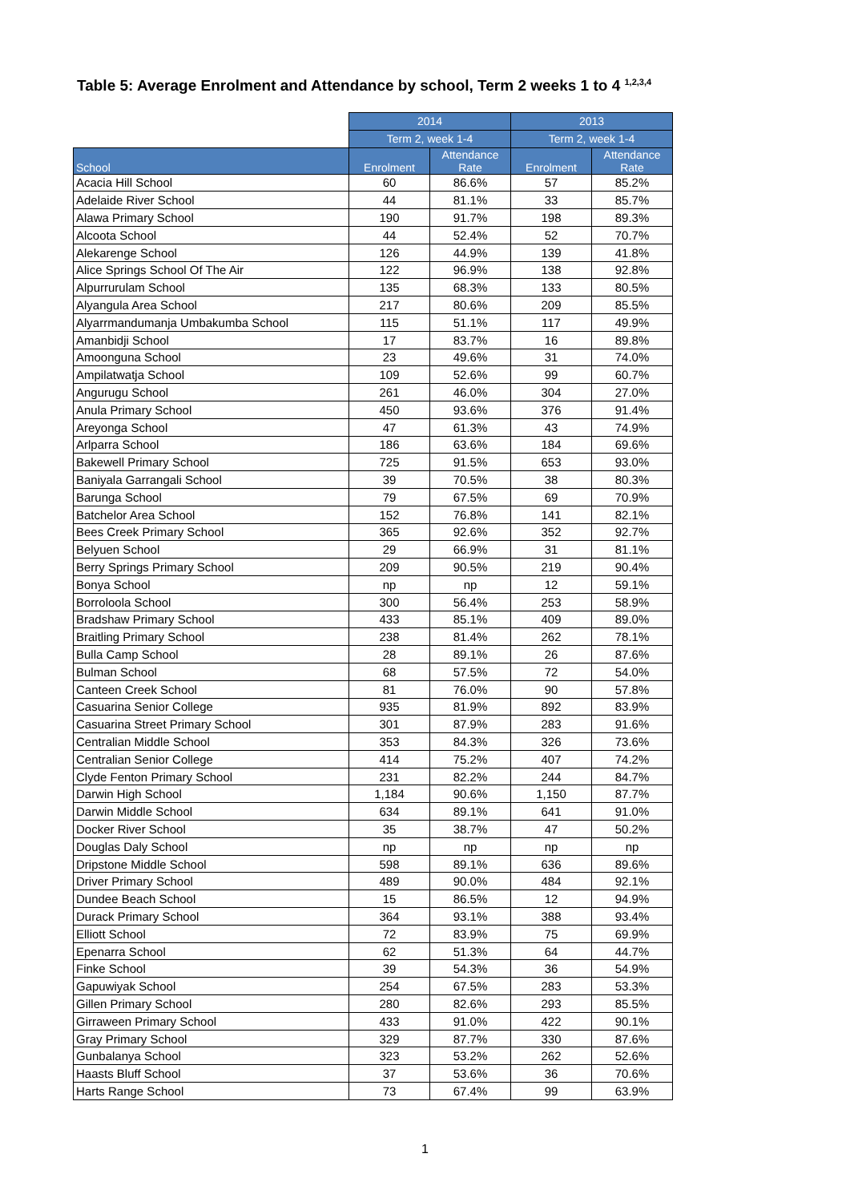Table 5: Average Enrolment and Attendance by school, Term 2 weeks 1 to 4 <sup>1,2,3,4</sup>
| | 2014 | | 2013 | |
| --- | --- | --- | --- | --- |
| | Term 2, week 1-4 | | Term 2, week 1-4 | |
| School | Enrolment | Attendance Rate | Enrolment | Attendance Rate |
| Acacia Hill School | 60 | 86.6% | 57 | 85.2% |
| Adelaide River School | 44 | 81.1% | 33 | 85.7% |
| Alawa Primary School | 190 | 91.7% | 198 | 89.3% |
| Alcoota School | 44 | 52.4% | 52 | 70.7% |
| Alekarenge School | 126 | 44.9% | 139 | 41.8% |
| Alice Springs School Of The Air | 122 | 96.9% | 138 | 92.8% |
| Alpurrurulam School | 135 | 68.3% | 133 | 80.5% |
| Alyangula Area School | 217 | 80.6% | 209 | 85.5% |
| Alyarrmandumanja Umbakumba School | 115 | 51.1% | 117 | 49.9% |
| Amanbidji School | 17 | 83.7% | 16 | 89.8% |
| Amoonguna School | 23 | 49.6% | 31 | 74.0% |
| Ampilatwatja School | 109 | 52.6% | 99 | 60.7% |
| Angurugu School | 261 | 46.0% | 304 | 27.0% |
| Anula Primary School | 450 | 93.6% | 376 | 91.4% |
| Areyonga School | 47 | 61.3% | 43 | 74.9% |
| Arlparra School | 186 | 63.6% | 184 | 69.6% |
| Bakewell Primary School | 725 | 91.5% | 653 | 93.0% |
| Baniyala Garrangali School | 39 | 70.5% | 38 | 80.3% |
| Barunga School | 79 | 67.5% | 69 | 70.9% |
| Batchelor Area School | 152 | 76.8% | 141 | 82.1% |
| Bees Creek Primary School | 365 | 92.6% | 352 | 92.7% |
| Belyuen School | 29 | 66.9% | 31 | 81.1% |
| Berry Springs Primary School | 209 | 90.5% | 219 | 90.4% |
| Bonya School | np | np | 12 | 59.1% |
| Borroloola School | 300 | 56.4% | 253 | 58.9% |
| Bradshaw Primary School | 433 | 85.1% | 409 | 89.0% |
| Braitling Primary School | 238 | 81.4% | 262 | 78.1% |
| Bulla Camp School | 28 | 89.1% | 26 | 87.6% |
| Bulman School | 68 | 57.5% | 72 | 54.0% |
| Canteen Creek School | 81 | 76.0% | 90 | 57.8% |
| Casuarina Senior College | 935 | 81.9% | 892 | 83.9% |
| Casuarina Street Primary School | 301 | 87.9% | 283 | 91.6% |
| Centralian Middle School | 353 | 84.3% | 326 | 73.6% |
| Centralian Senior College | 414 | 75.2% | 407 | 74.2% |
| Clyde Fenton Primary School | 231 | 82.2% | 244 | 84.7% |
| Darwin High School | 1,184 | 90.6% | 1,150 | 87.7% |
| Darwin Middle School | 634 | 89.1% | 641 | 91.0% |
| Docker River School | 35 | 38.7% | 47 | 50.2% |
| Douglas Daly School | np | np | np | np |
| Dripstone Middle School | 598 | 89.1% | 636 | 89.6% |
| Driver Primary School | 489 | 90.0% | 484 | 92.1% |
| Dundee Beach School | 15 | 86.5% | 12 | 94.9% |
| Durack Primary School | 364 | 93.1% | 388 | 93.4% |
| Elliott School | 72 | 83.9% | 75 | 69.9% |
| Epenarra School | 62 | 51.3% | 64 | 44.7% |
| Finke School | 39 | 54.3% | 36 | 54.9% |
| Gapuwiyak School | 254 | 67.5% | 283 | 53.3% |
| Gillen Primary School | 280 | 82.6% | 293 | 85.5% |
| Girraween Primary School | 433 | 91.0% | 422 | 90.1% |
| Gray Primary School | 329 | 87.7% | 330 | 87.6% |
| Gunbalanya School | 323 | 53.2% | 262 | 52.6% |
| Haasts Bluff School | 37 | 53.6% | 36 | 70.6% |
| Harts Range School | 73 | 67.4% | 99 | 63.9% |
1